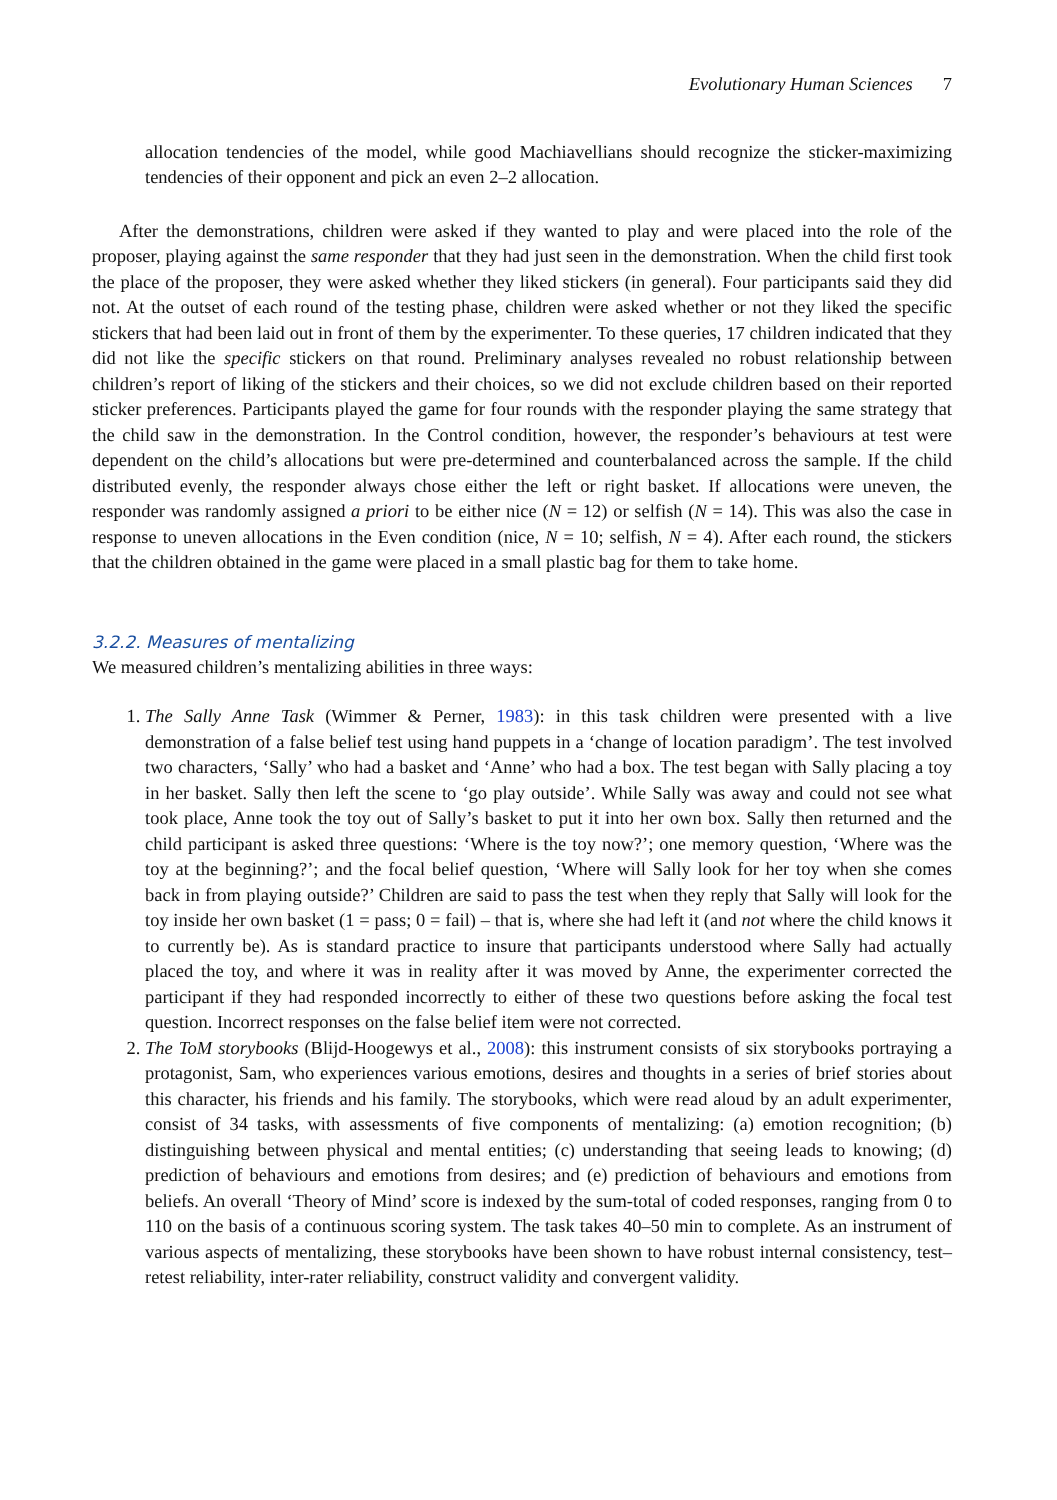Evolutionary Human Sciences 7
allocation tendencies of the model, while good Machiavellians should recognize the sticker-maximizing tendencies of their opponent and pick an even 2–2 allocation.
After the demonstrations, children were asked if they wanted to play and were placed into the role of the proposer, playing against the same responder that they had just seen in the demonstration. When the child first took the place of the proposer, they were asked whether they liked stickers (in general). Four participants said they did not. At the outset of each round of the testing phase, children were asked whether or not they liked the specific stickers that had been laid out in front of them by the experimenter. To these queries, 17 children indicated that they did not like the specific stickers on that round. Preliminary analyses revealed no robust relationship between children’s report of liking of the stickers and their choices, so we did not exclude children based on their reported sticker preferences. Participants played the game for four rounds with the responder playing the same strategy that the child saw in the demonstration. In the Control condition, however, the responder’s behaviours at test were dependent on the child’s allocations but were pre-determined and counterbalanced across the sample. If the child distributed evenly, the responder always chose either the left or right basket. If allocations were uneven, the responder was randomly assigned a priori to be either nice (N = 12) or selfish (N = 14). This was also the case in response to uneven allocations in the Even condition (nice, N = 10; selfish, N = 4). After each round, the stickers that the children obtained in the game were placed in a small plastic bag for them to take home.
3.2.2. Measures of mentalizing
We measured children’s mentalizing abilities in three ways:
1. The Sally Anne Task (Wimmer & Perner, 1983): in this task children were presented with a live demonstration of a false belief test using hand puppets in a ‘change of location paradigm’. The test involved two characters, ‘Sally’ who had a basket and ‘Anne’ who had a box. The test began with Sally placing a toy in her basket. Sally then left the scene to ‘go play outside’. While Sally was away and could not see what took place, Anne took the toy out of Sally’s basket to put it into her own box. Sally then returned and the child participant is asked three questions: ‘Where is the toy now?’; one memory question, ‘Where was the toy at the beginning?’; and the focal belief question, ‘Where will Sally look for her toy when she comes back in from playing outside?’ Children are said to pass the test when they reply that Sally will look for the toy inside her own basket (1 = pass; 0 = fail) – that is, where she had left it (and not where the child knows it to currently be). As is standard practice to insure that participants understood where Sally had actually placed the toy, and where it was in reality after it was moved by Anne, the experimenter corrected the participant if they had responded incorrectly to either of these two questions before asking the focal test question. Incorrect responses on the false belief item were not corrected.
2. The ToM storybooks (Blijd-Hoogewys et al., 2008): this instrument consists of six storybooks portraying a protagonist, Sam, who experiences various emotions, desires and thoughts in a series of brief stories about this character, his friends and his family. The storybooks, which were read aloud by an adult experimenter, consist of 34 tasks, with assessments of five components of mentalizing: (a) emotion recognition; (b) distinguishing between physical and mental entities; (c) understanding that seeing leads to knowing; (d) prediction of behaviours and emotions from desires; and (e) prediction of behaviours and emotions from beliefs. An overall ‘Theory of Mind’ score is indexed by the sum-total of coded responses, ranging from 0 to 110 on the basis of a continuous scoring system. The task takes 40–50 min to complete. As an instrument of various aspects of mentalizing, these storybooks have been shown to have robust internal consistency, test–retest reliability, inter-rater reliability, construct validity and convergent validity.